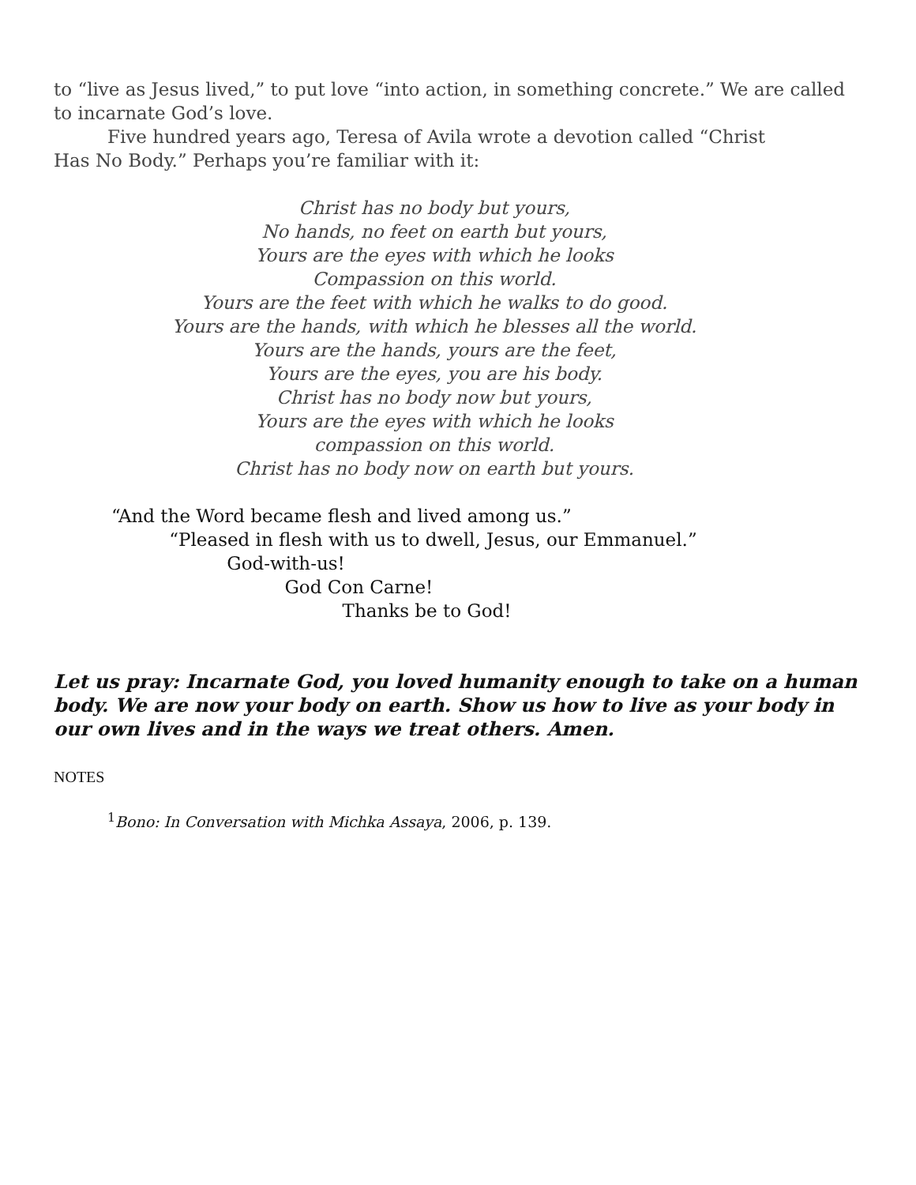to “live as Jesus lived,” to put love “into action, in something concrete.” We are called to incarnate God’s love.
Five hundred years ago, Teresa of Avila wrote a devotion called “Christ
Has No Body.” Perhaps you’re familiar with it:
Christ has no body but yours,
No hands, no feet on earth but yours,
Yours are the eyes with which he looks
Compassion on this world.
Yours are the feet with which he walks to do good.
Yours are the hands, with which he blesses all the world.
Yours are the hands, yours are the feet,
Yours are the eyes, you are his body.
Christ has no body now but yours,
Yours are the eyes with which he looks
compassion on this world.
Christ has no body now on earth but yours.
“And the Word became flesh and lived among us.”
“Pleased in flesh with us to dwell, Jesus, our Emmanuel.”
God-with-us!
God Con Carne!
Thanks be to God!
Let us pray: Incarnate God, you loved humanity enough to take on a human body. We are now your body on earth. Show us how to live as your body in our own lives and in the ways we treat others. Amen.
NOTES
<sup>1</sup> Bono: In Conversation with Michka Assaya, 2006, p. 139.